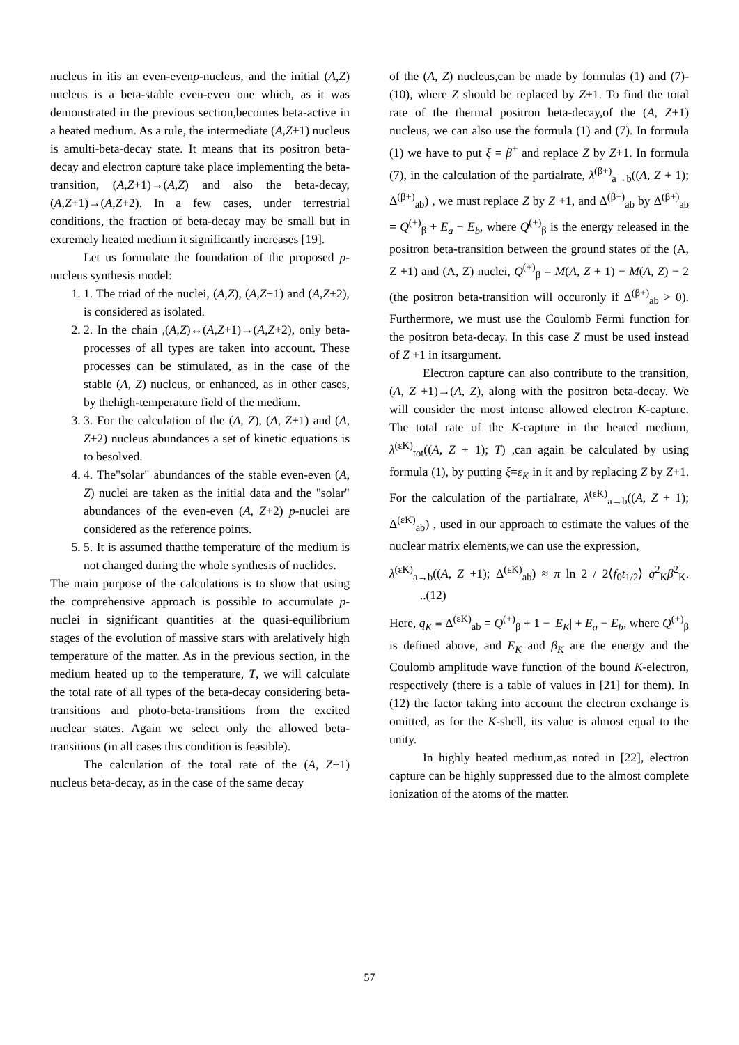nucleus in itis an even-evenp-nucleus, and the initial (A,Z) nucleus is a beta-stable even-even one which, as it was demonstrated in the previous section,becomes beta-active in a heated medium. As a rule, the intermediate (A,Z+1) nucleus is amulti-beta-decay state. It means that its positron beta-decay and electron capture take place implementing the beta-transition, (A,Z+1)→(A,Z) and also the beta-decay, (A,Z+1)→(A,Z+2). In a few cases, under terrestrial conditions, the fraction of beta-decay may be small but in extremely heated medium it significantly increases [19].
Let us formulate the foundation of the proposed p-nucleus synthesis model:
1. 1. The triad of the nuclei, (A,Z), (A,Z+1) and (A,Z+2), is considered as isolated.
2. 2. In the chain ,(A,Z)↔(A,Z+1)→(A,Z+2), only beta-processes of all types are taken into account. These processes can be stimulated, as in the case of the stable (A, Z) nucleus, or enhanced, as in other cases, by thehigh-temperature field of the medium.
3. 3. For the calculation of the (A, Z), (A, Z+1) and (A, Z+2) nucleus abundances a set of kinetic equations is to besolved.
4. 4. The"solar" abundances of the stable even-even (A, Z) nuclei are taken as the initial data and the "solar" abundances of the even-even (A, Z+2) p-nuclei are considered as the reference points.
5. 5. It is assumed thatthe temperature of the medium is not changed during the whole synthesis of nuclides.
The main purpose of the calculations is to show that using the comprehensive approach is possible to accumulate p-nuclei in significant quantities at the quasi-equilibrium stages of the evolution of massive stars with arelatively high temperature of the matter. As in the previous section, in the medium heated up to the temperature, T, we will calculate the total rate of all types of the beta-decay considering beta-transitions and photo-beta-transitions from the excited nuclear states. Again we select only the allowed beta-transitions (in all cases this condition is feasible).
The calculation of the total rate of the (A, Z+1) nucleus beta-decay, as in the case of the same decay
of the (A, Z) nucleus,can be made by formulas (1) and (7)-(10), where Z should be replaced by Z+1. To find the total rate of the thermal positron beta-decay,of the (A, Z+1) nucleus, we can also use the formula (1) and (7). In formula (1) we have to put ξ = β<sup>+</sup> and replace Z by Z+1. In formula (7), in the calculation of the partialrate, λ<sup>(β+)</sup><sub>a→b</sub>((A, Z + 1); Δ<sup>(β+)</sup><sub>ab</sub>) , we must replace Z by Z +1, and Δ<sup>(β−)</sup><sub>ab</sub> by Δ<sup>(β+)</sup><sub>ab</sub> = Q<sup>(+)</sup><sub>β</sub> + E<sub>a</sub> − E<sub>b</sub>, where Q<sup>(+)</sup><sub>β</sub> is the energy released in the positron beta-transition between the ground states of the (A, Z +1) and (A, Z) nuclei, Q<sup>(+)</sup><sub>β</sub> = M(A, Z + 1) − M(A, Z) − 2 (the positron beta-transition will occuronly if Δ<sup>(β+)</sup><sub>ab</sub> > 0). Furthermore, we must use the Coulomb Fermi function for the positron beta-decay. In this case Z must be used instead of Z +1 in itsargument.
Electron capture can also contribute to the transition, (A, Z +1)→(A, Z), along with the positron beta-decay. We will consider the most intense allowed electron K-capture. The total rate of the K-capture in the heated medium, λ<sup>(εK)</sup><sub>tot</sub>((A, Z + 1); T) ,can again be calculated by using formula (1), by putting ξ=ε<sub>K</sub> in it and by replacing Z by Z+1. For the calculation of the partialrate, λ<sup>(εK)</sup><sub>a→b</sub>((A, Z + 1); Δ<sup>(εK)</sup><sub>ab</sub>) , used in our approach to estimate the values of the nuclear matrix elements,we can use the expression,
λ<sup>(εK)</sup><sub>a→b</sub>((A, Z +1); Δ<sup>(εK)</sup><sub>ab</sub>) ≈ π ln 2 / 2⟨f<sub>0</sub>t<sub>1/2</sub>⟩ q<sup>2</sup><sub>K</sub>β<sup>2</sup><sub>K</sub>. ..(12)
Here, q<sub>K</sub> ≡ Δ<sup>(εK)</sup><sub>ab</sub> = Q<sup>(+)</sup><sub>β</sub> + 1 − |E<sub>K</sub>| + E<sub>a</sub> − E<sub>b</sub>, where Q<sup>(+)</sup><sub>β</sub> is defined above, and E<sub>K</sub> and β<sub>K</sub> are the energy and the Coulomb amplitude wave function of the bound K-electron, respectively (there is a table of values in [21] for them). In (12) the factor taking into account the electron exchange is omitted, as for the K-shell, its value is almost equal to the unity.
In highly heated medium,as noted in [22], electron capture can be highly suppressed due to the almost complete ionization of the atoms of the matter.
57